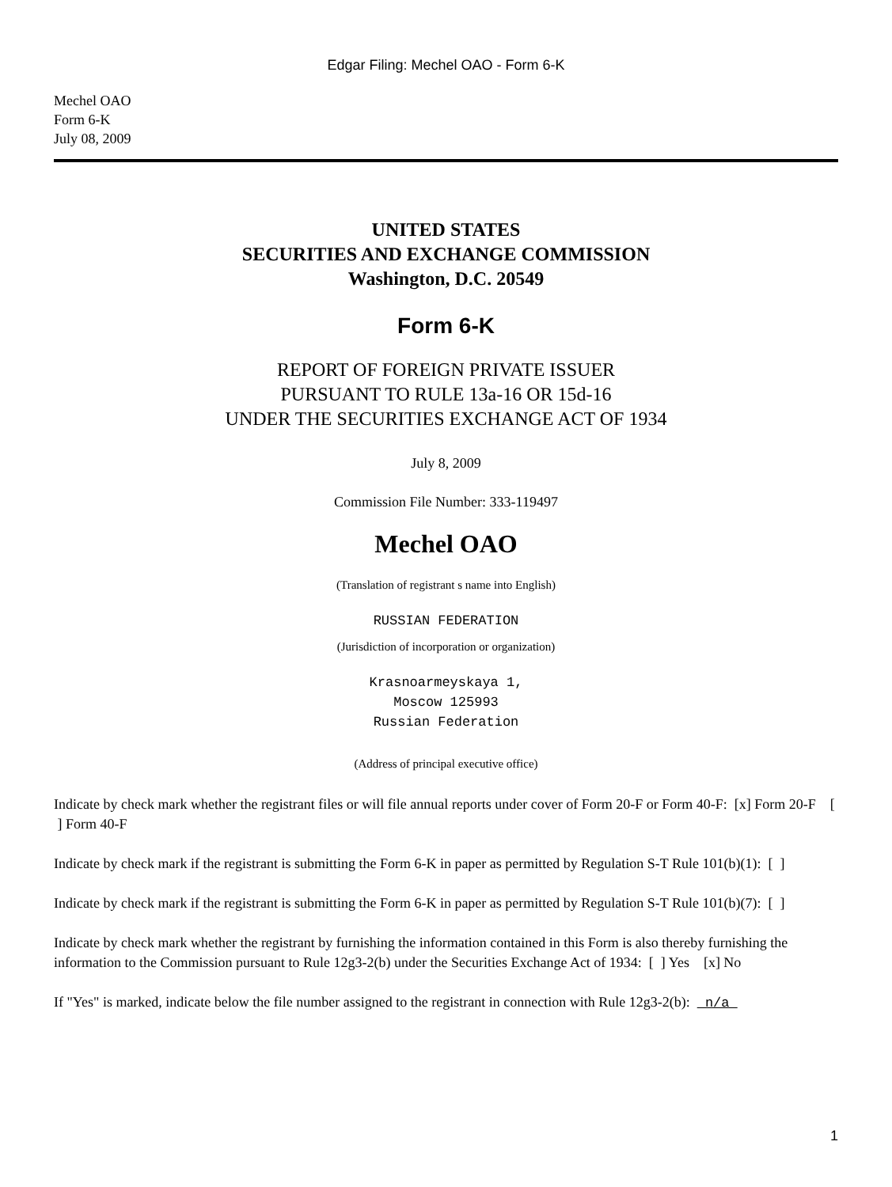Edgar Filing: Mechel OAO - Form 6-K
Mechel OAO
Form 6-K
July 08, 2009
UNITED STATES
SECURITIES AND EXCHANGE COMMISSION
Washington, D.C. 20549
Form 6-K
REPORT OF FOREIGN PRIVATE ISSUER
PURSUANT TO RULE 13a-16 OR 15d-16
UNDER THE SECURITIES EXCHANGE ACT OF 1934
July 8, 2009
Commission File Number: 333-119497
Mechel OAO
(Translation of registrant s name into English)
RUSSIAN FEDERATION
(Jurisdiction of incorporation or organization)
Krasnoarmeyskaya 1,
Moscow 125993
Russian Federation
(Address of principal executive office)
Indicate by check mark whether the registrant files or will file annual reports under cover of Form 20-F or Form 40-F: [x] Form 20-F [ ] Form 40-F
Indicate by check mark if the registrant is submitting the Form 6-K in paper as permitted by Regulation S-T Rule 101(b)(1): [ ]
Indicate by check mark if the registrant is submitting the Form 6-K in paper as permitted by Regulation S-T Rule 101(b)(7): [ ]
Indicate by check mark whether the registrant by furnishing the information contained in this Form is also thereby furnishing the information to the Commission pursuant to Rule 12g3-2(b) under the Securities Exchange Act of 1934: [ ] Yes [x] No
If "Yes" is marked, indicate below the file number assigned to the registrant in connection with Rule 12g3-2(b): n/a
1